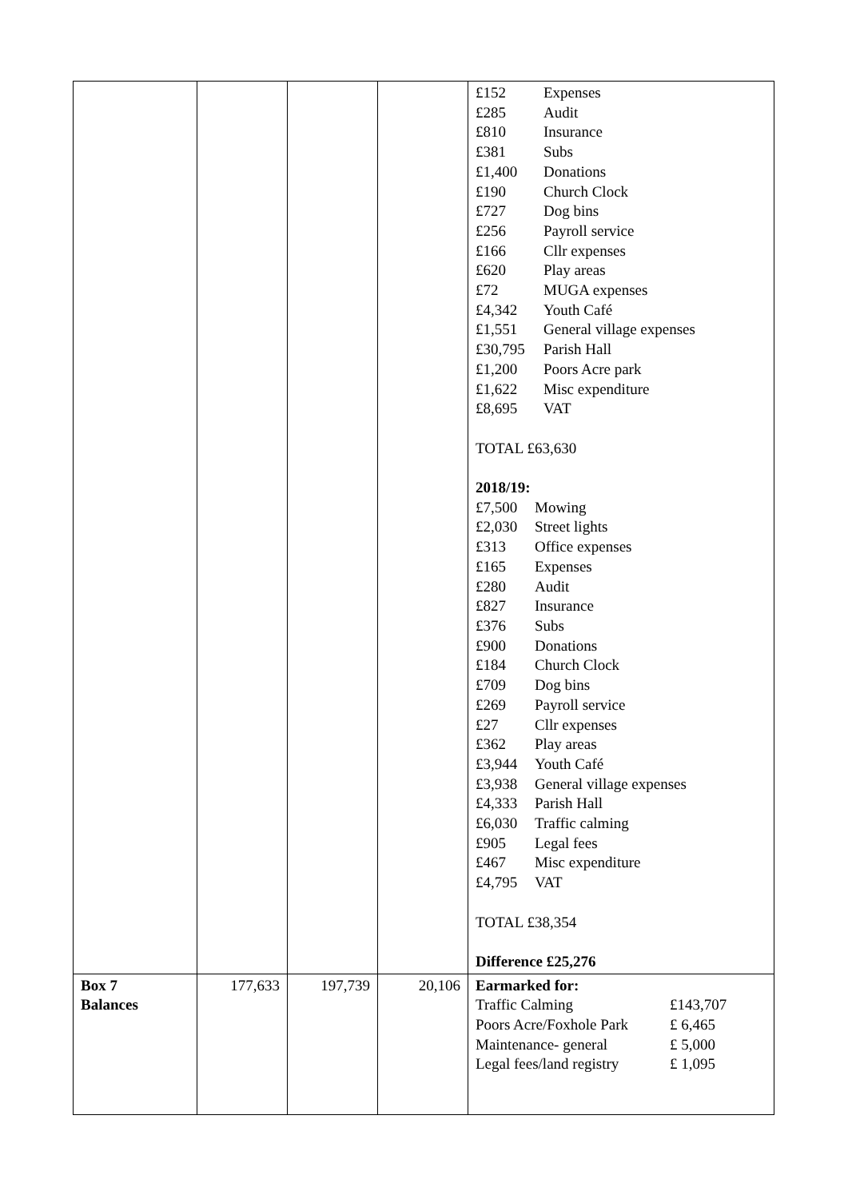| | | | | £152 Expenses £285 Audit £810 Insurance £381 Subs £1,400 Donations £190 Church Clock £727 Dog bins £256 Payroll service £166 Cllr expenses £620 Play areas £72 MUGA expenses £4,342 Youth Café £1,551 General village expenses £30,795 Parish Hall £1,200 Poors Acre park £1,622 Misc expenditure £8,695 VAT TOTAL £63,630 2018/19: £7,500 Mowing £2,030 Street lights £313 Office expenses £165 Expenses £280 Audit £827 Insurance £376 Subs £900 Donations £184 Church Clock £709 Dog bins £269 Payroll service £27 Cllr expenses £362 Play areas £3,944 Youth Café £3,938 General village expenses £4,333 Parish Hall £6,030 Traffic calming £905 Legal fees £467 Misc expenditure £4,795 VAT TOTAL £38,354 Difference £25,276 |
| Box 7 Balances | 177,633 | 197,739 | 20,106 | Earmarked for: Traffic Calming £143,707 Poors Acre/Foxhole Park £ 6,465 Maintenance- general £ 5,000 Legal fees/land registry £ 1,095 |